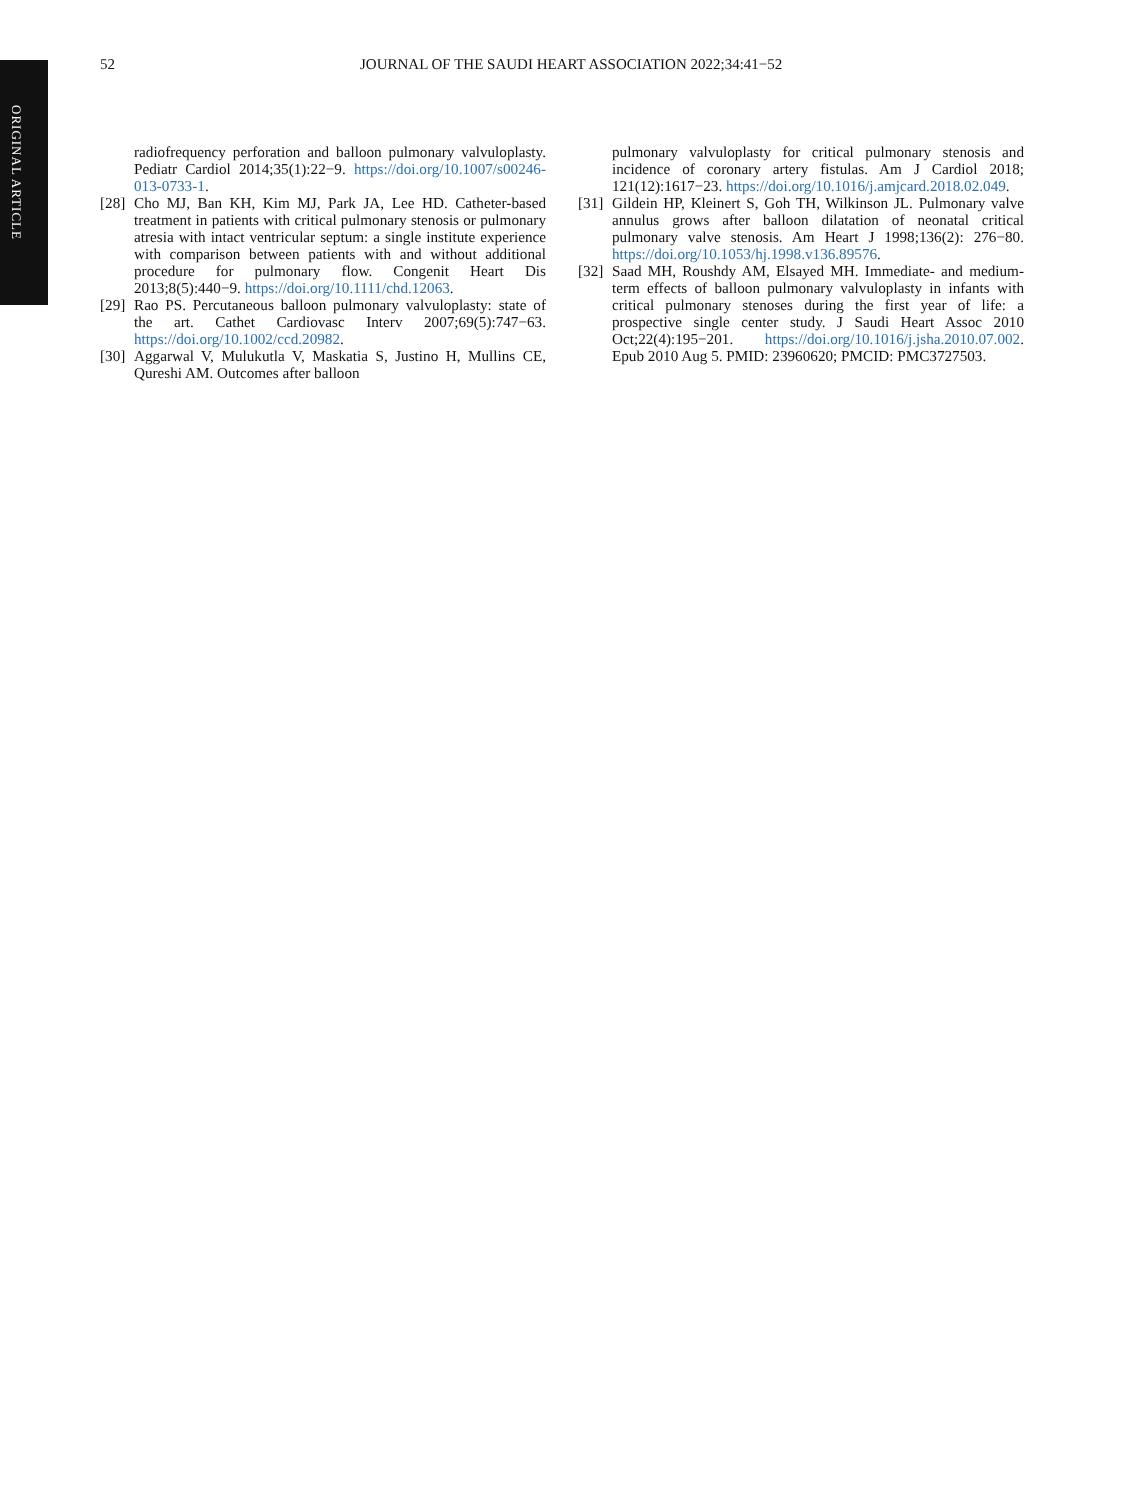ORIGINAL ARTICLE
52 JOURNAL OF THE SAUDI HEART ASSOCIATION 2022;34:41−52
radiofrequency perforation and balloon pulmonary valvuloplasty. Pediatr Cardiol 2014;35(1):22−9. https://doi.org/10.1007/s00246-013-0733-1.
[28] Cho MJ, Ban KH, Kim MJ, Park JA, Lee HD. Catheter-based treatment in patients with critical pulmonary stenosis or pulmonary atresia with intact ventricular septum: a single institute experience with comparison between patients with and without additional procedure for pulmonary flow. Congenit Heart Dis 2013;8(5):440−9. https://doi.org/10.1111/chd.12063.
[29] Rao PS. Percutaneous balloon pulmonary valvuloplasty: state of the art. Cathet Cardiovasc Interv 2007;69(5):747−63. https://doi.org/10.1002/ccd.20982.
[30] Aggarwal V, Mulukutla V, Maskatia S, Justino H, Mullins CE, Qureshi AM. Outcomes after balloon
pulmonary valvuloplasty for critical pulmonary stenosis and incidence of coronary artery fistulas. Am J Cardiol 2018; 121(12):1617−23. https://doi.org/10.1016/j.amjcard.2018.02.049.
[31] Gildein HP, Kleinert S, Goh TH, Wilkinson JL. Pulmonary valve annulus grows after balloon dilatation of neonatal critical pulmonary valve stenosis. Am Heart J 1998;136(2): 276−80. https://doi.org/10.1053/hj.1998.v136.89576.
[32] Saad MH, Roushdy AM, Elsayed MH. Immediate- and medium-term effects of balloon pulmonary valvuloplasty in infants with critical pulmonary stenoses during the first year of life: a prospective single center study. J Saudi Heart Assoc 2010 Oct;22(4):195−201. https://doi.org/10.1016/j.jsha.2010.07.002. Epub 2010 Aug 5. PMID: 23960620; PMCID: PMC3727503.